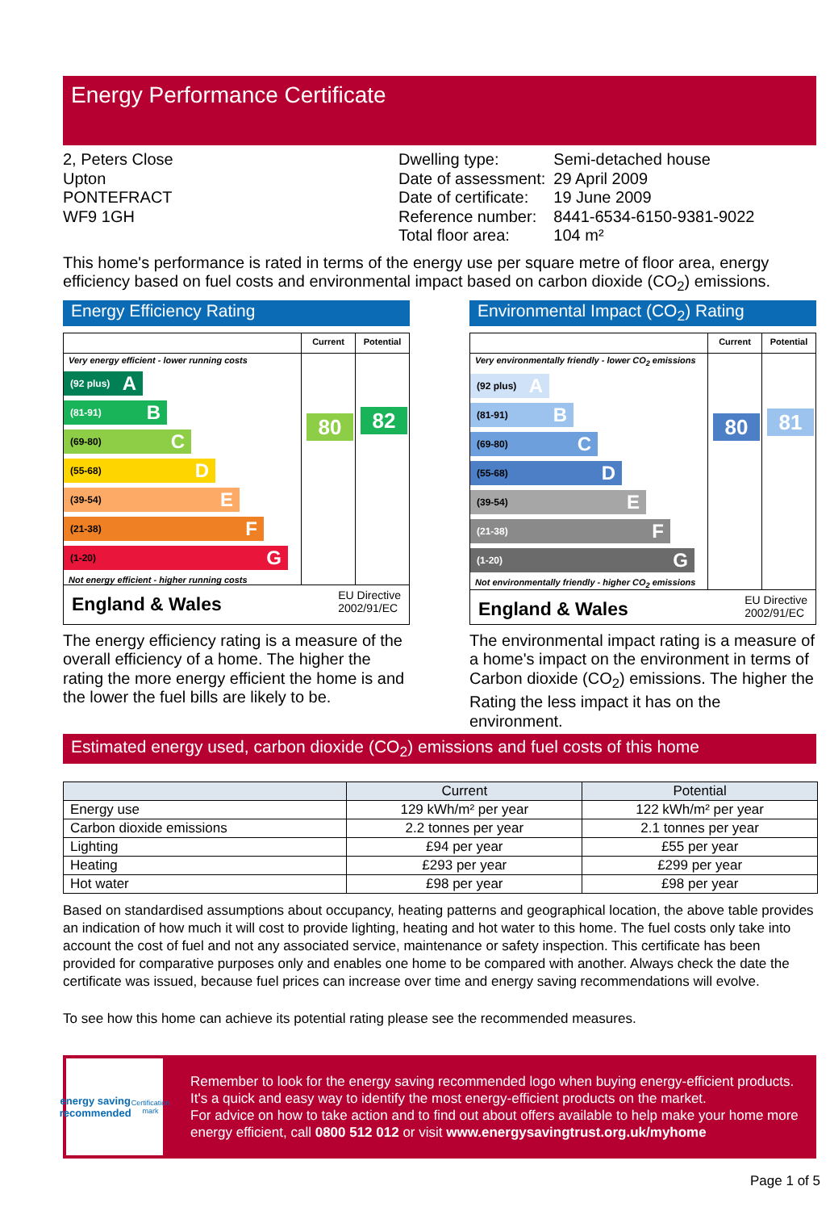Energy Performance Certificate
2, Peters Close
Upton
PONTEFRACT
WF9 1GH
| Dwelling type: | Semi-detached house |
| Date of assessment: | 29 April 2009 |
| Date of certificate: | 19 June 2009 |
| Reference number: | 8441-6534-6150-9381-9022 |
| Total floor area: | 104 m² |
This home's performance is rated in terms of the energy use per square metre of floor area, energy efficiency based on fuel costs and environmental impact based on carbon dioxide (CO<sub>2</sub>) emissions.
Energy Efficiency Rating
Current Potential
Very energy efficient - lower running costs
(92 plus) A
(81-91) B
(69-80) C
(55-68) D
(39-54) E
(21-38) F
(1-20) G
Not energy efficient - higher running costs
80
82
England & Wales EU Directive
2002/91/EC
The energy efficiency rating is a measure of the overall efficiency of a home. The higher the rating the more energy efficient the home is and the lower the fuel bills are likely to be.
Environmental Impact (CO<sub>2</sub>) Rating
Current Potential
Very environmentally friendly - lower CO<sub>2</sub> emissions
(92 plus) A
(81-91) B
(69-80) C
(55-68) D
(39-54) E
(21-38) F
(1-20) G
Not environmentally friendly - higher CO<sub>2</sub> emissions
80
81
England & Wales EU Directive
2002/91/EC
The environmental impact rating is a measure of a home's impact on the environment in terms of Carbon dioxide (CO<sub>2</sub>) emissions. The higher the Rating the less impact it has on the environment.
Estimated energy used, carbon dioxide (CO<sub>2</sub>) emissions and fuel costs of this home
| | Current | Potential |
| --- | --- | --- |
| Energy use | 129 kWh/m² per year | 122 kWh/m² per year |
| Carbon dioxide emissions | 2.2 tonnes per year | 2.1 tonnes per year |
| Lighting | £94 per year | £55 per year |
| Heating | £293 per year | £299 per year |
| Hot water | £98 per year | £98 per year |
Based on standardised assumptions about occupancy, heating patterns and geographical location, the above table provides an indication of how much it will cost to provide lighting, heating and hot water to this home. The fuel costs only take into account the cost of fuel and not any associated service, maintenance or safety inspection. This certificate has been provided for comparative purposes only and enables one home to be compared with another. Always check the date the certificate was issued, because fuel prices can increase over time and energy saving recommendations will evolve.
To see how this home can achieve its potential rating please see the recommended measures.
energy saving
recommended
Certification mark
Remember to look for the energy saving recommended logo when buying energy-efficient products. It's a quick and easy way to identify the most energy-efficient products on the market.
For advice on how to take action and to find out about offers available to help make your home more energy efficient, call 0800 512 012 or visit www.energysavingtrust.org.uk/myhome
Page 1 of 5